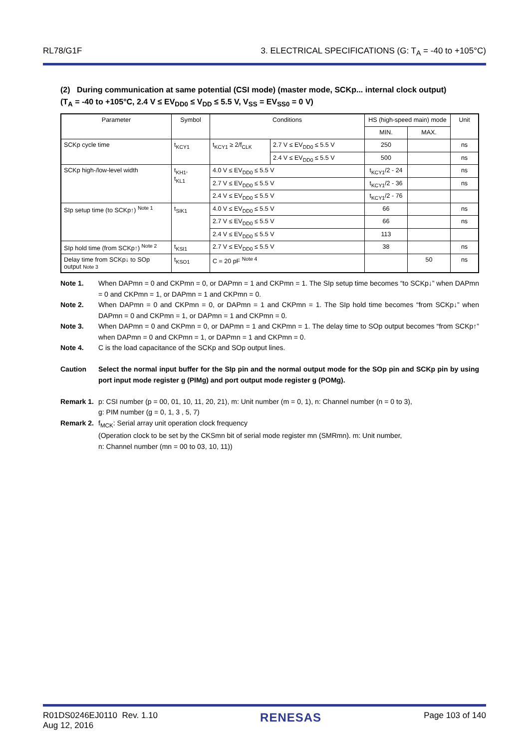RL78/G1F 3. ELECTRICAL SPECIFICATIONS (G: T<sub>A</sub> = -40 to +105°C)
(2) During communication at same potential (CSI mode) (master mode, SCKp... internal clock output)
(T<sub>A</sub> = -40 to +105°C, 2.4 V ≤ EV<sub>DD0</sub> ≤ V<sub>DD</sub> ≤ 5.5 V, V<sub>SS</sub> = EV<sub>SS0</sub> = 0 V)
| Parameter | Symbol | Conditions | | HS (high-speed main) mode | | Unit |
| --- | --- | --- | --- | --- | --- | --- |
| | | | | MIN. | MAX. | |
| SCKp cycle time | t<sub>KCY1</sub> | t<sub>KCY1</sub> ≥ 2/f<sub>CLK</sub> | 2.7 V ≤ EV<sub>DD0</sub> ≤ 5.5 V | 250 | | ns |
| | | | 2.4 V ≤ EV<sub>DD0</sub> ≤ 5.5 V | 500 | | ns |
| SCKp high-/low-level width | t<sub>KH1</sub>, t<sub>KL1</sub> | 4.0 V ≤ EV<sub>DD0</sub> ≤ 5.5 V | | t<sub>KCY1</sub>/2 - 24 | | ns |
| | | 2.7 V ≤ EV<sub>DD0</sub> ≤ 5.5 V | | t<sub>KCY1</sub>/2 - 36 | | ns |
| | | 2.4 V ≤ EV<sub>DD0</sub> ≤ 5.5 V | | t<sub>KCY1</sub>/2 - 76 | | |
| SIp setup time (to SCKp↑) <sup>Note 1</sup> | t<sub>SIK1</sub> | 4.0 V ≤ EV<sub>DD0</sub> ≤ 5.5 V | | 66 | | ns |
| | | 2.7 V ≤ EV<sub>DD0</sub> ≤ 5.5 V | | 66 | | ns |
| | | 2.4 V ≤ EV<sub>DD0</sub> ≤ 5.5 V | | 113 | | |
| SIp hold time (from SCKp↑) <sup>Note 2</sup> | t<sub>KSI1</sub> | 2.7 V ≤ EV<sub>DD0</sub> ≤ 5.5 V | | 38 | | ns |
| Delay time from SCKp↓ to SOp output Note 3 | t<sub>KSO1</sub> | C = 20 pF <sup>Note 4</sup> | | | 50 | ns |
Note 1. When DAPmn = 0 and CKPmn = 0, or DAPmn = 1 and CKPmn = 1. The SIp setup time becomes “to SCKp↓” when DAPmn = 0 and CKPmn = 1, or DAPmn = 1 and CKPmn = 0.
Note 2. When DAPmn = 0 and CKPmn = 0, or DAPmn = 1 and CKPmn = 1. The SIp hold time becomes “from SCKp↓” when DAPmn = 0 and CKPmn = 1, or DAPmn = 1 and CKPmn = 0.
Note 3. When DAPmn = 0 and CKPmn = 0, or DAPmn = 1 and CKPmn = 1. The delay time to SOp output becomes “from SCKp↑” when DAPmn = 0 and CKPmn = 1, or DAPmn = 1 and CKPmn = 0.
Note 4. C is the load capacitance of the SCKp and SOp output lines.
Caution Select the normal input buffer for the SIp pin and the normal output mode for the SOp pin and SCKp pin by using port input mode register g (PIMg) and port output mode register g (POMg).
Remark 1. p: CSI number (p = 00, 01, 10, 11, 20, 21), m: Unit number (m = 0, 1), n: Channel number (n = 0 to 3),
g: PIM number (g = 0, 1, 3 , 5, 7)
Remark 2. f<sub>MCK</sub>: Serial array unit operation clock frequency
(Operation clock to be set by the CKSmn bit of serial mode register mn (SMRmn). m: Unit number,
n: Channel number (mn = 00 to 03, 10, 11))
R01DS0246EJ0110 Rev. 1.10
Aug 12, 2016 RENESAS Page 103 of 140